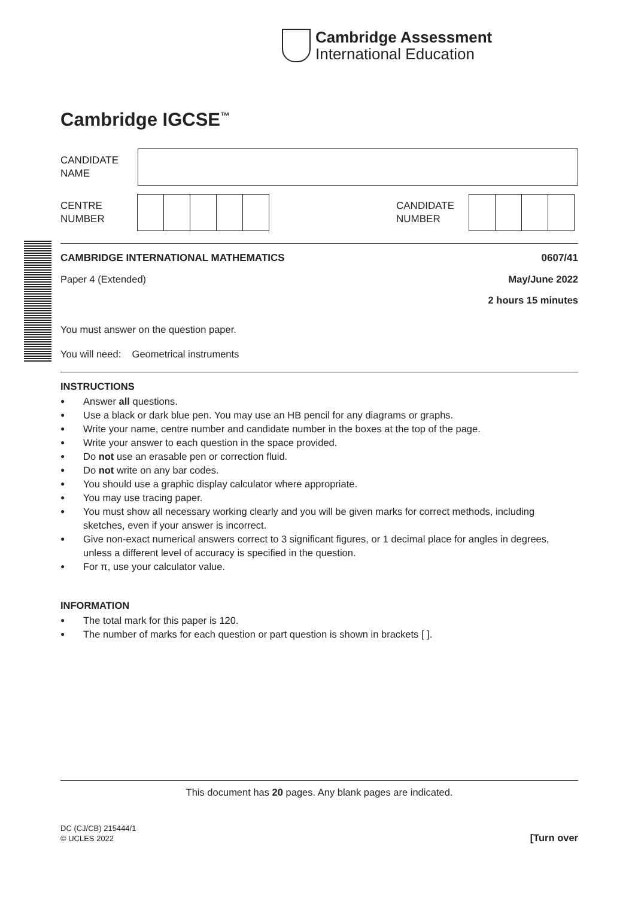Cambridge Assessment
International Education
Cambridge IGCSE<sup>™</sup>
CANDIDATE
NAME
CENTRE
NUMBER
CANDIDATE
NUMBER
CAMBRIDGE INTERNATIONAL MATHEMATICS 0607/41
Paper 4 (Extended) May/June 2022
2 hours 15 minutes
You must answer on the question paper.
You will need: Geometrical instruments
INSTRUCTIONS
● Answer all questions.
● Use a black or dark blue pen. You may use an HB pencil for any diagrams or graphs.
● Write your name, centre number and candidate number in the boxes at the top of the page.
● Write your answer to each question in the space provided.
● Do not use an erasable pen or correction fluid.
● Do not write on any bar codes.
● You should use a graphic display calculator where appropriate.
● You may use tracing paper.
● You must show all necessary working clearly and you will be given marks for correct methods, including sketches, even if your answer is incorrect.
● Give non-exact numerical answers correct to 3 significant figures, or 1 decimal place for angles in degrees, unless a different level of accuracy is specified in the question.
● For π, use your calculator value.
INFORMATION
● The total mark for this paper is 120.
● The number of marks for each question or part question is shown in brackets [ ].
This document has 20 pages. Any blank pages are indicated.
DC (CJ/CB) 215444/1
© UCLES 2022
[Turn over